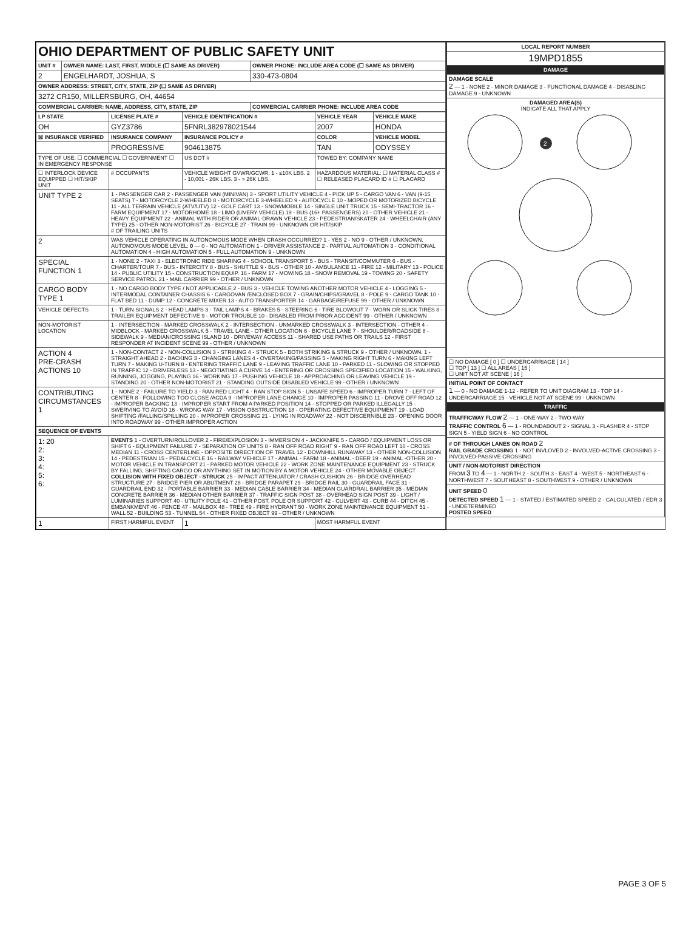| OHIO DEPARTMENT OF PUBLIC SAFETY UNIT | | |
| UNIT # | OWNER NAME: LAST, FIRST, MIDDLE (☐ SAME AS DRIVER) | OWNER PHONE: INCLUDE AREA CODE (☐ SAME AS DRIVER) |
| 2 | ENGELHARDT, JOSHUA, S | 330-473-0804 |
| OWNER ADDRESS: STREET, CITY, STATE, ZIP (☐ SAME AS DRIVER) | | |
| 3272 CR150, MILLERSBURG, OH, 44654 | | |
| COMMERCIAL CARRIER: NAME, ADDRESS, CITY, STATE, ZIP | | COMMERCIAL CARRIER PHONE: INCLUDE AREA CODE |
| LP STATE | LICENSE PLATE # | VEHICLE IDENTIFICATION # | VEHICLE YEAR | VEHICLE MAKE |
| --- | --- | --- | --- | --- |
| OH | GYZ3786 | 5FNRL382978021544 | 2007 | HONDA |
| ☒ INSURANCE VERIFIED | INSURANCE COMPANY | INSURANCE POLICY # | COLOR | VEHICLE MODEL |
| | PROGRESSIVE | 904613875 | TAN | ODYSSEY |
| TYPE OF USE: ☐ COMMERCIAL ☐ GOVERNMENT ☐ IN EMERGENCY RESPONSE | | US DOT # | TOWED BY: COMPANY NAME | |
| ☐ INTERLOCK DEVICE EQUIPPED ☐ HIT/SKIP UNIT | # OCCUPANTS | VEHICLE WEIGHT GVWR/GCWR: 1 - ≤10K LBS. 2 - 10,001 - 26K LBS. 3 - > 26K LBS. | HAZARDOUS MATERIAL: ☐ MATERIAL CLASS # ☐ RELEASED PLACARD ID # ☐ PLACARD | |
| UNIT TYPE 2 | 1 - PASSENGER CAR 2 - PASSENGER VAN (MINIVAN) 3 - SPORT UTILITY VEHICLE 4 - PICK UP 5 - CARGO VAN 6 - VAN (9-15 SEATS) 7 - MOTORCYCLE 2-WHEELED 8 - MOTORCYCLE 3-WHEELED 9 - AUTOCYCLE 10 - MOPED OR MOTORIZED BICYCLE 11 - ALL TERRAIN VEHICLE (ATV/UTV) 12 - GOLF CART 13 - SNOWMOBILE 14 - SINGLE UNIT TRUCK 15 - SEMI-TRACTOR 16 - FARM EQUIPMENT 17 - MOTORHOME 18 - LIMO (LIVERY VEHICLE) 19 - BUS (16+ PASSENGERS) 20 - OTHER VEHICLE 21 - HEAVY EQUIPMENT 22 - ANIMAL WITH RIDER OR ANIMAL-DRAWN VEHICLE 23 - PEDESTRIAN/SKATER 24 - WHEELCHAIR (ANY TYPE) 25 - OTHER NON-MOTORIST 26 - BICYCLE 27 - TRAIN 99 - UNKNOWN OR HIT/SKIP # OF TRAILING UNITS | | | |
| 2 | WAS VEHICLE OPERATING IN AUTONOMOUS MODE WHEN CRASH OCCURRED? 1 - YES 2 - NO 9 - OTHER / UNKNOWN. AUTONOMOUS MODE LEVEL: 0 — 0 - NO AUTOMATION 1 - DRIVER ASSISTANCE 2 - PARTIAL AUTOMATION 3 - CONDITIONAL AUTOMATION 4 - HIGH AUTOMATION 5 - FULL AUTOMATION 9 - UNKNOWN | | | |
| SPECIAL FUNCTION 1 | 1 - NONE 2 - TAXI 3 - ELECTRONIC RIDE SHARING 4 - SCHOOL TRANSPORT 5 - BUS - TRANSIT/COMMUTER 6 - BUS - CHARTER/TOUR 7 - BUS - INTERCITY 8 - BUS - SHUTTLE 9 - BUS - OTHER 10 - AMBULANCE 11 - FIRE 12 - MILITARY 13 - POLICE 14 - PUBLIC UTILITY 15 - CONSTRUCTION EQUIP. 16 - FARM 17 - MOWING 18 - SNOW REMOVAL 19 - TOWING 20 - SAFETY SERVICE PATROL 21 - MAIL CARRIER 99 - OTHER / UNKNOWN | | | |
| CARGO BODY TYPE 1 | 1 - NO CARGO BODY TYPE / NOT APPLICABLE 2 - BUS 3 - VEHICLE TOWING ANOTHER MOTOR VEHICLE 4 - LOGGING 5 - INTERMODAL CONTAINER CHASSIS 6 - CARGOVAN /ENCLOSED BOX 7 - GRAIN/CHIPS/GRAVEL 8 - POLE 9 - CARGO TANK 10 - FLAT BED 11 - DUMP 12 - CONCRETE MIXER 13 - AUTO TRANSPORTER 14 - GARBAGE/REFUSE 99 - OTHER / UNKNOWN | | | |
| VEHICLE DEFECTS | 1 - TURN SIGNALS 2 - HEAD LAMPS 3 - TAIL LAMPS 4 - BRAKES 5 - STEERING 6 - TIRE BLOWOUT 7 - WORN OR SLICK TIRES 8 - TRAILER EQUIPMENT DEFECTIVE 9 - MOTOR TROUBLE 10 - DISABLED FROM PRIOR ACCIDENT 99 - OTHER / UNKNOWN | | | |
| NON-MOTORIST LOCATION | 1 - INTERSECTION - MARKED CROSSWALK 2 - INTERSECTION - UNMARKED CROSSWALK 3 - INTERSECTION - OTHER 4 - MIDBLOCK - MARKED CROSSWALK 5 - TRAVEL LANE - OTHER LOCATION 6 - BICYCLE LANE 7 - SHOULDER/ROADSIDE 8 - SIDEWALK 9 - MEDIAN/CROSSING ISLAND 10 - DRIVEWAY ACCESS 11 - SHARED USE PATHS OR TRAILS 12 - FIRST RESPONDER AT INCIDENT SCENE 99 - OTHER / UNKNOWN | | | |
| ACTION 4 PRE-CRASH ACTIONS 10 | 1 - NON-CONTACT 2 - NON-COLLISION 3 - STRIKING 4 - STRUCK 5 - BOTH STRIKING & STRUCK 9 - OTHER / UNKNOWN. 1 - STRAIGHT AHEAD 2 - BACKING 3 - CHANGING LANES 4 - OVERTAKING/PASSING 5 - MAKING RIGHT TURN 6 - MAKING LEFT TURN 7 - MAKING U-TURN 8 - ENTERING TRAFFIC LANE 9 - LEAVING TRAFFIC LANE 10 - PARKED 11 - SLOWING OR STOPPED IN TRAFFIC 12 - DRIVERLESS 13 - NEGOTIATING A CURVE 14 - ENTERING OR CROSSING SPECIFIED LOCATION 15 - WALKING, RUNNING, JOGGING, PLAYING 16 - WORKING 17 - PUSHING VEHICLE 18 - APPROACHING OR LEAVING VEHICLE 19 - STANDING 20 - OTHER NON-MOTORIST 21 - STANDING OUTSIDE DISABLED VEHICLE 99 - OTHER / UNKNOWN | | | |
| CONTRIBUTING CIRCUMSTANCES 1 | 1 - NONE 2 - FAILURE TO YIELD 3 - RAN RED LIGHT 4 - RAN STOP SIGN 5 - UNSAFE SPEED 6 - IMPROPER TURN 7 - LEFT OF CENTER 8 - FOLLOWING TOO CLOSE /ACDA 9 - IMPROPER LANE CHANGE 10 - IMPROPER PASSING 11 - DROVE OFF ROAD 12 - IMPROPER BACKING 13 - IMPROPER START FROM A PARKED POSITION 14 - STOPPED OR PARKED ILLEGALLY 15 - SWERVING TO AVOID 16 - WRONG WAY 17 - VISION OBSTRUCTION 18 - OPERATING DEFECTIVE EQUIPMENT 19 - LOAD SHIFTING /FALLING/SPILLING 20 - IMPROPER CROSSING 21 - LYING IN ROADWAY 22 - NOT DISCERNIBLE 23 - OPENING DOOR INTO ROADWAY 99 - OTHER IMPROPER ACTION | | | |
| SEQUENCE OF EVENTS | | | | |
| 1: 20 2: 3: 4: 5: 6: | EVENTS 1 - OVERTURN/ROLLOVER 2 - FIRE/EXPLOSION 3 - IMMERSION 4 - JACKKNIFE 5 - CARGO / EQUIPMENT LOSS OR SHIFT 6 - EQUIPMENT FAILURE 7 - SEPARATION OF UNITS 8 - RAN OFF ROAD RIGHT 9 - RAN OFF ROAD LEFT 10 - CROSS MEDIAN 11 - CROSS CENTERLINE - OPPOSITE DIRECTION OF TRAVEL 12 - DOWNHILL RUNAWAY 13 - OTHER NON-COLLISION 14 - PEDESTRIAN 15 - PEDALCYCLE 16 - RAILWAY VEHICLE 17 - ANIMAL - FARM 18 - ANIMAL - DEER 19 - ANIMAL -OTHER 20 - MOTOR VEHICLE IN TRANSPORT 21 - PARKED MOTOR VEHICLE 22 - WORK ZONE MAINTENANCE EQUIPMENT 23 - STRUCK BY FALLING, SHIFTING CARGO OR ANYTHING SET IN MOTION BY A MOTOR VEHICLE 24 - OTHER MOVABLE OBJECT COLLISION WITH FIXED OBJECT - STRUCK 25 - IMPACT ATTENUATOR / CRASH CUSHION 26 - BRIDGE OVERHEAD STRUCTURE 27 - BRIDGE PIER OR ABUTMENT 28 - BRIDGE PARAPET 29 - BRIDGE RAIL 30 - GUARDRAIL FACE 31 - GUARDRAIL END 32 - PORTABLE BARRIER 33 - MEDIAN CABLE BARRIER 34 - MEDIAN GUARDRAIL BARRIER 35 - MEDIAN CONCRETE BARRIER 36 - MEDIAN OTHER BARRIER 37 - TRAFFIC SIGN POST 38 - OVERHEAD SIGN POST 39 - LIGHT / LUMINARIES SUPPORT 40 - UTILITY POLE 41 - OTHER POST, POLE OR SUPPORT 42 - CULVERT 43 - CURB 44 - DITCH 45 - EMBANKMENT 46 - FENCE 47 - MAILBOX 48 - TREE 49 - FIRE HYDRANT 50 - WORK ZONE MAINTENANCE EQUIPMENT 51 - WALL 52 - BUILDING 53 - TUNNEL 54 - OTHER FIXED OBJECT 99 - OTHER / UNKNOWN | | | |
| 1 | FIRST HARMFUL EVENT | 1 | MOST HARMFUL EVENT | |
| LOCAL REPORT NUMBER |
| --- |
| 19MPD1855 |
| DAMAGE |
| DAMAGE SCALE 2 — 1 - NONE 2 - MINOR DAMAGE 3 - FUNCTIONAL DAMAGE 4 - DISABLING DAMAGE 9 - UNKNOWN |
| DAMAGED AREA(S) INDICATE ALL THAT APPLY 2 |
| ☐ NO DAMAGE [ 0 ] ☐ UNDERCARRIAGE [ 14 ] ☐ TOP [ 13 ] ☐ ALL AREAS [ 15 ] ☐ UNIT NOT AT SCENE [ 16 ] |
| INITIAL POINT OF CONTACT 1 — 0 - NO DAMAGE 1-12 - REFER TO UNIT DIAGRAM 13 - TOP 14 - UNDERCARRIAGE 15 - VEHICLE NOT AT SCENE 99 - UNKNOWN |
| TRAFFIC |
| TRAFFICWAY FLOW 2 — 1 - ONE-WAY 2 - TWO-WAY TRAFFIC CONTROL 6 — 1 - ROUNDABOUT 2 - SIGNAL 3 - FLASHER 4 - STOP SIGN 5 - YIELD SIGN 6 - NO CONTROL |
| # OF THROUGH LANES ON ROAD 2 RAIL GRADE CROSSING 1 - NOT INVLOVED 2 - INVOLVED-ACTIVE CROSSING 3 - INVOLVED-PASSIVE CROSSING |
| UNIT / NON-MOTORIST DIRECTION FROM 3 TO 4 — 1 - NORTH 2 - SOUTH 3 - EAST 4 - WEST 5 - NORTHEAST 6 - NORTHWEST 7 - SOUTHEAST 8 - SOUTHWEST 9 - OTHER / UNKNOWN |
| UNIT SPEED 0 DETECTED SPEED 1 — 1 - STATED / ESTIMATED SPEED 2 - CALCULATED / EDR 3 - UNDETERMINED POSTED SPEED |
PAGE 3 OF 5